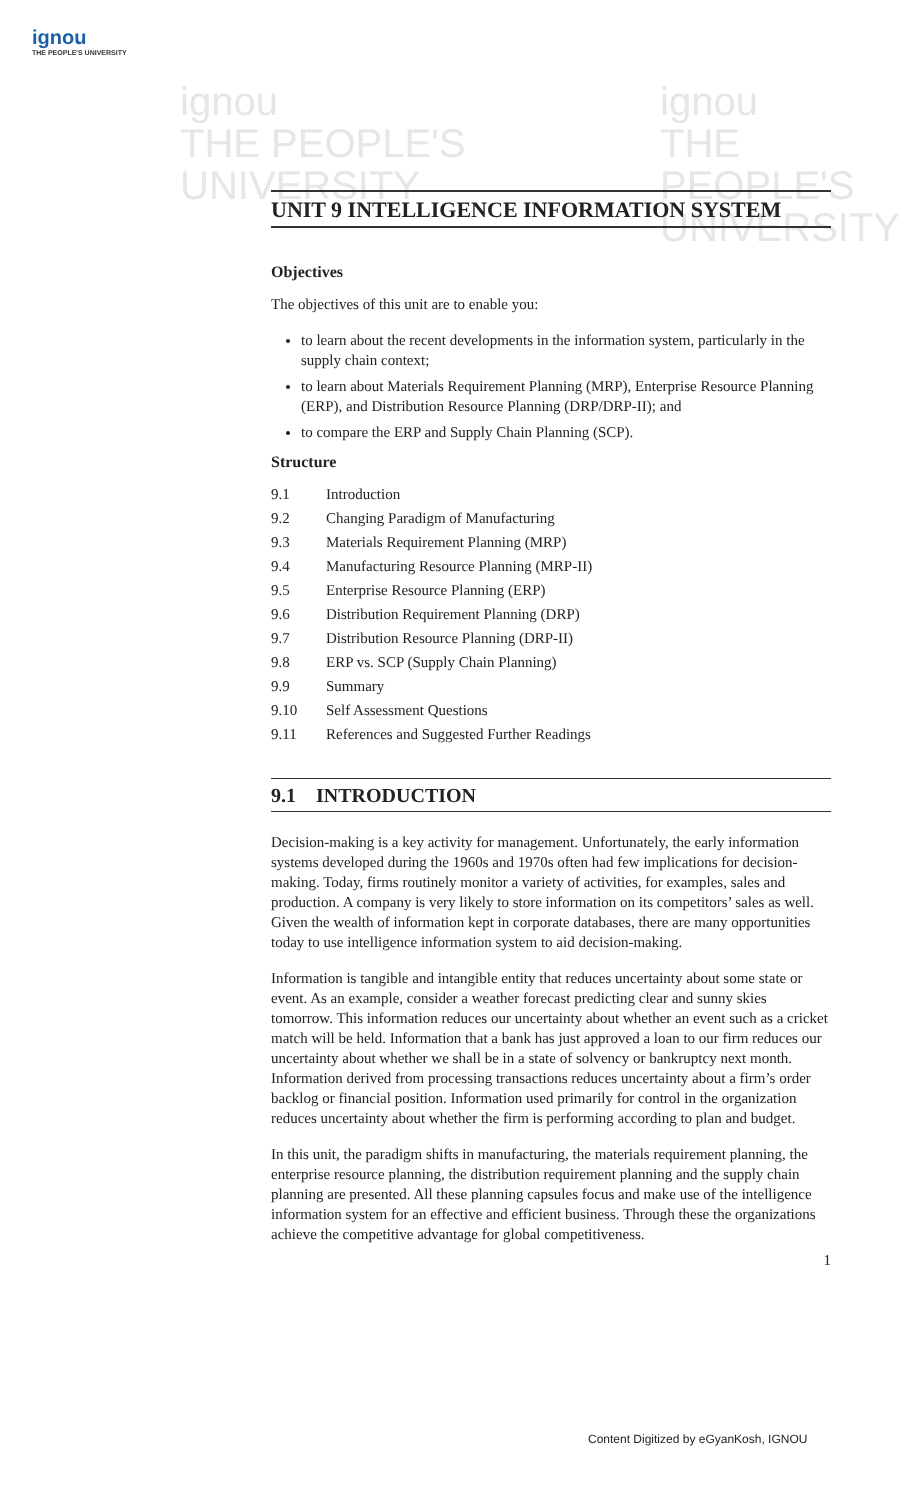ignou
THE PEOPLE'S UNIVERSITY
ignou
THE PEOPLE'S
UNIVERSITY
ignou
THE PEOPLE'S
UNIVERSITY
UNIT 9 INTELLIGENCE INFORMATION SYSTEM
Objectives
The objectives of this unit are to enable you:
to learn about the recent developments in the information system, particularly in the supply chain context;
to learn about Materials Requirement Planning (MRP), Enterprise Resource Planning (ERP), and Distribution Resource Planning (DRP/DRP-II); and
to compare the ERP and Supply Chain Planning (SCP).
Structure
9.1 Introduction
9.2 Changing Paradigm of Manufacturing
9.3 Materials Requirement Planning (MRP)
9.4 Manufacturing Resource Planning (MRP-II)
9.5 Enterprise Resource Planning (ERP)
9.6 Distribution Requirement Planning (DRP)
9.7 Distribution Resource Planning (DRP-II)
9.8 ERP vs. SCP (Supply Chain Planning)
9.9 Summary
9.10 Self Assessment Questions
9.11 References and Suggested Further Readings
9.1 INTRODUCTION
Decision-making is a key activity for management. Unfortunately, the early information systems developed during the 1960s and 1970s often had few implications for decision-making. Today, firms routinely monitor a variety of activities, for examples, sales and production. A company is very likely to store information on its competitors’ sales as well. Given the wealth of information kept in corporate databases, there are many opportunities today to use intelligence information system to aid decision-making.
Information is tangible and intangible entity that reduces uncertainty about some state or event. As an example, consider a weather forecast predicting clear and sunny skies tomorrow. This information reduces our uncertainty about whether an event such as a cricket match will be held. Information that a bank has just approved a loan to our firm reduces our uncertainty about whether we shall be in a state of solvency or bankruptcy next month. Information derived from processing transactions reduces uncertainty about a firm’s order backlog or financial position. Information used primarily for control in the organization reduces uncertainty about whether the firm is performing according to plan and budget.
In this unit, the paradigm shifts in manufacturing, the materials requirement planning, the enterprise resource planning, the distribution requirement planning and the supply chain planning are presented. All these planning capsules focus and make use of the intelligence information system for an effective and efficient business. Through these the organizations achieve the competitive advantage for global competitiveness.
1
Content Digitized by eGyanKosh, IGNOU